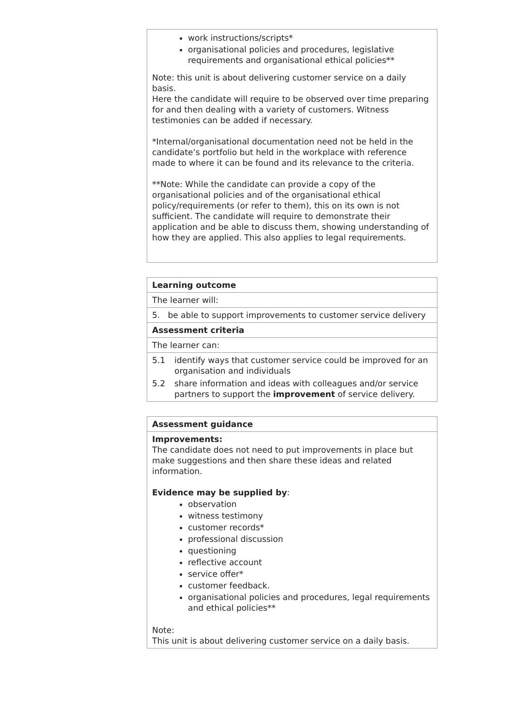work instructions/scripts*
organisational policies and procedures, legislative requirements and organisational ethical policies**
Note: this unit is about delivering customer service on a daily basis.
Here the candidate will require to be observed over time preparing for and then dealing with a variety of customers. Witness testimonies can be added if necessary.
*Internal/organisational documentation need not be held in the candidate’s portfolio but held in the workplace with reference made to where it can be found and its relevance to the criteria.
**Note: While the candidate can provide a copy of the organisational policies and of the organisational ethical policy/requirements (or refer to them), this on its own is not sufficient. The candidate will require to demonstrate their application and be able to discuss them, showing understanding of how they are applied. This also applies to legal requirements.
| Learning outcome |
| --- |
| The learner will: |
| 5. be able to support improvements to customer service delivery |
| Assessment criteria |
| The learner can: |
| 5.1 identify ways that customer service could be improved for an organisation and individuals 5.2 share information and ideas with colleagues and/or service partners to support the improvement of service delivery. |
Assessment guidance
Improvements:
The candidate does not need to put improvements in place but make suggestions and then share these ideas and related information.
Evidence may be supplied by:
observation
witness testimony
customer records*
professional discussion
questioning
reflective account
service offer*
customer feedback.
organisational policies and procedures, legal requirements and ethical policies**
Note:
This unit is about delivering customer service on a daily basis.